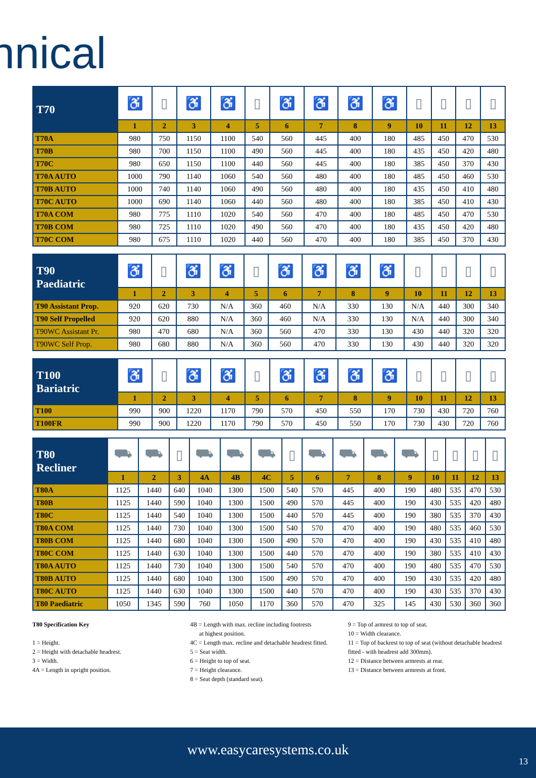nnical
| T70 | ♿ | ▯ | ♿ | ♿ | ▯ | ♿ | ♿ | ♿ | ♿ | ▯ | ▯ | ▯ | ▯ |
| | 1 | 2 | 3 | 4 | 5 | 6 | 7 | 8 | 9 | 10 | 11 | 12 | 13 |
| T70A | 980 | 750 | 1150 | 1100 | 540 | 560 | 445 | 400 | 180 | 485 | 450 | 470 | 530 |
| T70B | 980 | 700 | 1150 | 1100 | 490 | 560 | 445 | 400 | 180 | 435 | 450 | 420 | 480 |
| T70C | 980 | 650 | 1150 | 1100 | 440 | 560 | 445 | 400 | 180 | 385 | 450 | 370 | 430 |
| T70A AUTO | 1000 | 790 | 1140 | 1060 | 540 | 560 | 480 | 400 | 180 | 485 | 450 | 460 | 530 |
| T70B AUTO | 1000 | 740 | 1140 | 1060 | 490 | 560 | 480 | 400 | 180 | 435 | 450 | 410 | 480 |
| T70C AUTO | 1000 | 690 | 1140 | 1060 | 440 | 560 | 480 | 400 | 180 | 385 | 450 | 410 | 430 |
| T70A COM | 980 | 775 | 1110 | 1020 | 540 | 560 | 470 | 400 | 180 | 485 | 450 | 470 | 530 |
| T70B COM | 980 | 725 | 1110 | 1020 | 490 | 560 | 470 | 400 | 180 | 435 | 450 | 420 | 480 |
| T70C COM | 980 | 675 | 1110 | 1020 | 440 | 560 | 470 | 400 | 180 | 385 | 450 | 370 | 430 |
| T90 Paediatric | ♿ | ▯ | ♿ | ♿ | ▯ | ♿ | ♿ | ♿ | ♿ | ▯ | ▯ | ▯ | ▯ |
| | 1 | 2 | 3 | 4 | 5 | 6 | 7 | 8 | 9 | 10 | 11 | 12 | 13 |
| T90 Assistant Prop. | 920 | 620 | 730 | N/A | 360 | 460 | N/A | 330 | 130 | N/A | 440 | 300 | 340 |
| T90 Self Propelled | 920 | 620 | 880 | N/A | 360 | 460 | N/A | 330 | 130 | N/A | 440 | 300 | 340 |
| T90WC Assistant Pr. | 980 | 470 | 680 | N/A | 360 | 560 | 470 | 330 | 130 | 430 | 440 | 320 | 320 |
| T90WC Self Prop. | 980 | 680 | 880 | N/A | 360 | 560 | 470 | 330 | 130 | 430 | 440 | 320 | 320 |
| T100 Bariatric | ♿ | ▯ | ♿ | ♿ | ▯ | ♿ | ♿ | ♿ | ♿ | ▯ | ▯ | ▯ | ▯ |
| | 1 | 2 | 3 | 4 | 5 | 6 | 7 | 8 | 9 | 10 | 11 | 12 | 13 |
| T100 | 990 | 900 | 1220 | 1170 | 790 | 570 | 450 | 550 | 170 | 730 | 430 | 720 | 760 |
| T100FR | 990 | 900 | 1220 | 1170 | 790 | 570 | 450 | 550 | 170 | 730 | 430 | 720 | 760 |
| T80 Recliner | ⛟ | ⛟ | ▯ | ⛟ | ⛟ | ⛟ | ▯ | ⛟ | ⛟ | ⛟ | ⛟ | ▯ | ▯ | ▯ | ▯ |
| | 1 | 2 | 3 | 4A | 4B | 4C | 5 | 6 | 7 | 8 | 9 | 10 | 11 | 12 | 13 |
| T80A | 1125 | 1440 | 640 | 1040 | 1300 | 1500 | 540 | 570 | 445 | 400 | 190 | 480 | 535 | 470 | 530 |
| T80B | 1125 | 1440 | 590 | 1040 | 1300 | 1500 | 490 | 570 | 445 | 400 | 190 | 430 | 535 | 420 | 480 |
| T80C | 1125 | 1440 | 540 | 1040 | 1300 | 1500 | 440 | 570 | 445 | 400 | 190 | 380 | 535 | 370 | 430 |
| T80A COM | 1125 | 1440 | 730 | 1040 | 1300 | 1500 | 540 | 570 | 470 | 400 | 190 | 480 | 535 | 460 | 530 |
| T80B COM | 1125 | 1440 | 680 | 1040 | 1300 | 1500 | 490 | 570 | 470 | 400 | 190 | 430 | 535 | 410 | 480 |
| T80C COM | 1125 | 1440 | 630 | 1040 | 1300 | 1500 | 440 | 570 | 470 | 400 | 190 | 380 | 535 | 410 | 430 |
| T80A AUTO | 1125 | 1440 | 730 | 1040 | 1300 | 1500 | 540 | 570 | 470 | 400 | 190 | 480 | 535 | 470 | 530 |
| T80B AUTO | 1125 | 1440 | 680 | 1040 | 1300 | 1500 | 490 | 570 | 470 | 400 | 190 | 430 | 535 | 420 | 480 |
| T80C AUTO | 1125 | 1440 | 630 | 1040 | 1300 | 1500 | 440 | 570 | 470 | 400 | 190 | 430 | 535 | 370 | 430 |
| T80 Paediatric | 1050 | 1345 | 590 | 760 | 1050 | 1170 | 360 | 570 | 470 | 325 | 145 | 430 | 530 | 360 | 360 |
T80 Specification Key
1 = Height.
2 = Height with detachable headrest.
3 = Width.
4A = Length in upright position.
4B = Length with max. recline including footrests
at highest position.
4C = Length max. recline and detachable headrest fitted.
5 = Seat width.
6 = Height to top of seat.
7 = Height clearance.
8 = Seat depth (standard seat).
9 = Top of armrest to top of seat.
10 = Width clearance.
11 = Top of backrest to top of seat (without detachable headrest fitted - with headrest add 300mm).
12 = Distance between armrests at rear.
13 = Distance between armrests at front.
www.easycaresystems.co.uk
13